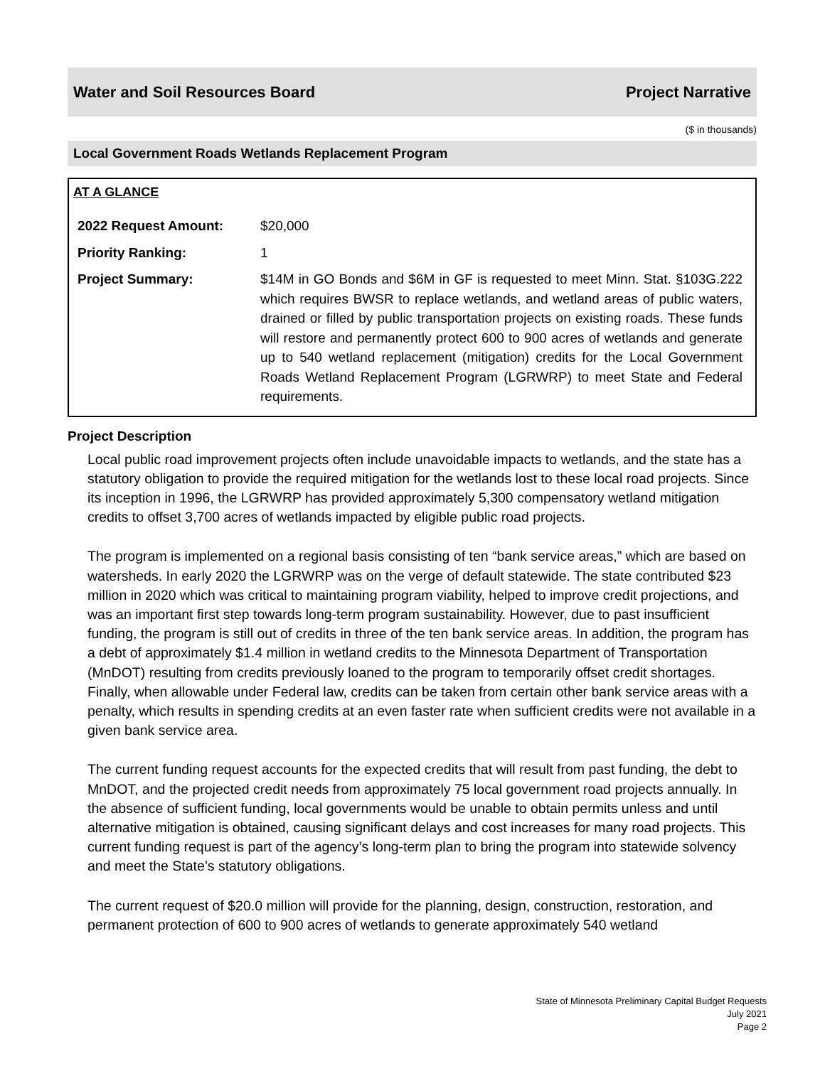Water and Soil Resources Board Project Narrative
($ in thousands)
Local Government Roads Wetlands Replacement Program
AT A GLANCE
| 2022 Request Amount: | $20,000 |
| Priority Ranking: | 1 |
| Project Summary: | $14M in GO Bonds and $6M in GF is requested to meet Minn. Stat. §103G.222 which requires BWSR to replace wetlands, and wetland areas of public waters, drained or filled by public transportation projects on existing roads. These funds will restore and permanently protect 600 to 900 acres of wetlands and generate up to 540 wetland replacement (mitigation) credits for the Local Government Roads Wetland Replacement Program (LGRWRP) to meet State and Federal requirements. |
Project Description
Local public road improvement projects often include unavoidable impacts to wetlands, and the state has a statutory obligation to provide the required mitigation for the wetlands lost to these local road projects. Since its inception in 1996, the LGRWRP has provided approximately 5,300 compensatory wetland mitigation credits to offset 3,700 acres of wetlands impacted by eligible public road projects.
The program is implemented on a regional basis consisting of ten “bank service areas,” which are based on watersheds. In early 2020 the LGRWRP was on the verge of default statewide. The state contributed $23 million in 2020 which was critical to maintaining program viability, helped to improve credit projections, and was an important first step towards long-term program sustainability. However, due to past insufficient funding, the program is still out of credits in three of the ten bank service areas. In addition, the program has a debt of approximately $1.4 million in wetland credits to the Minnesota Department of Transportation (MnDOT) resulting from credits previously loaned to the program to temporarily offset credit shortages. Finally, when allowable under Federal law, credits can be taken from certain other bank service areas with a penalty, which results in spending credits at an even faster rate when sufficient credits were not available in a given bank service area.
The current funding request accounts for the expected credits that will result from past funding, the debt to MnDOT, and the projected credit needs from approximately 75 local government road projects annually. In the absence of sufficient funding, local governments would be unable to obtain permits unless and until alternative mitigation is obtained, causing significant delays and cost increases for many road projects. This current funding request is part of the agency’s long-term plan to bring the program into statewide solvency and meet the State’s statutory obligations.
The current request of $20.0 million will provide for the planning, design, construction, restoration, and permanent protection of 600 to 900 acres of wetlands to generate approximately 540 wetland
State of Minnesota Preliminary Capital Budget Requests
July 2021
Page 2